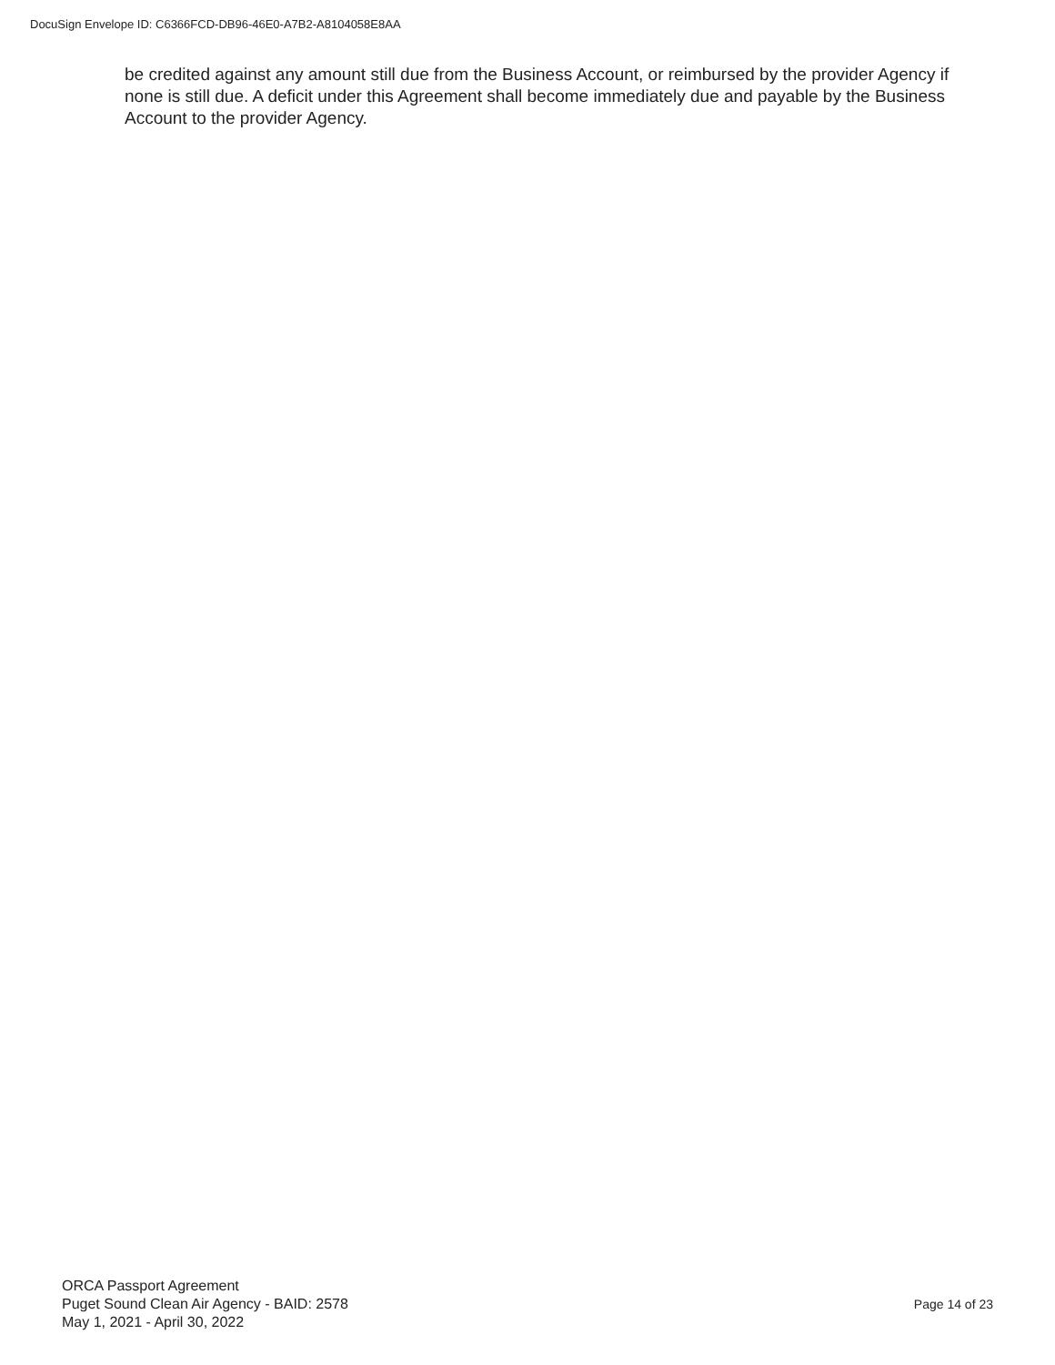DocuSign Envelope ID: C6366FCD-DB96-46E0-A7B2-A8104058E8AA
be credited against any amount still due from the Business Account, or reimbursed by the provider Agency if none is still due. A deficit under this Agreement shall become immediately due and payable by the Business Account to the provider Agency.
ORCA Passport Agreement
Puget Sound Clean Air Agency - BAID: 2578
May 1, 2021 - April 30, 2022
Page 14 of 23